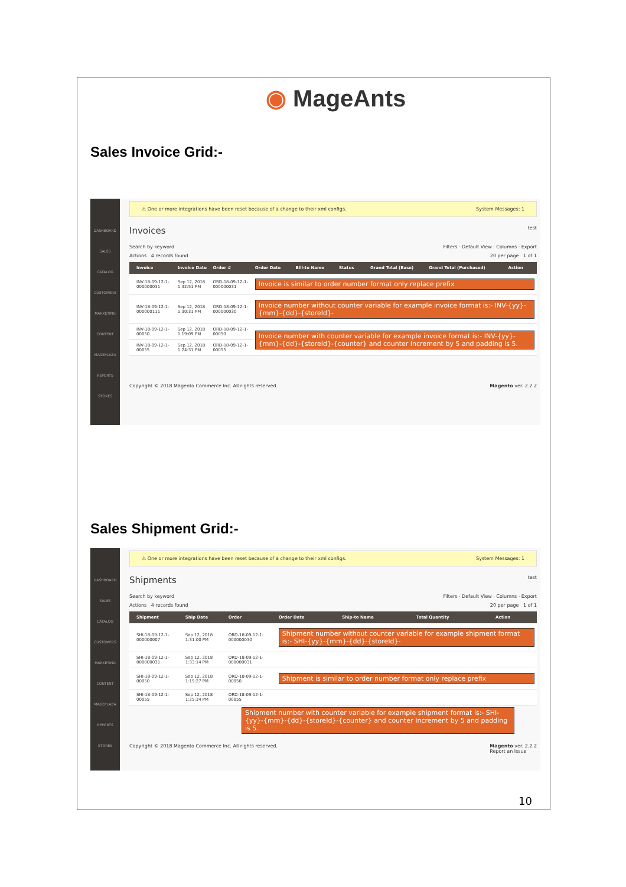◉ MageAnts
Sales Invoice Grid:-
DASHBOARD
SALES
CATALOG
CUSTOMERS
MARKETING
CONTENT
MAGEPLAZA
REPORTS
STORES
⚠ One or more integrations have been reset because of a change to their xml configs. System Messages: 1
Invoices test
Search by keyword Filters · Default View · Columns · Export
Actions 4 records found 20 per page 1 of 1
| | Invoice | Invoice Date | Order # | Order Date | Bill-to Name | Status | Grand Total (Base) | Grand Total (Purchased) | Action |
| --- | --- | --- | --- | --- | --- | --- | --- | --- | --- |
| | INV-18-09-12-1-000000031 | Sep 12, 2018 1:32:51 PM | ORD-18-09-12-1-000000031 | Invoice is similar to order number format only replace prefix | | | | | |
| | INV-18-09-12-1-000000111 | Sep 12, 2018 1:30:31 PM | ORD-18-09-12-1-000000030 | Invoice number without counter variable for example invoice format is:- INV-{yy}-{mm}-{dd}-{storeId}- | | | | | |
| | INV-18-09-12-1-00050 | Sep 12, 2018 1:19:09 PM | ORD-18-09-12-1-00050 | Invoice number with counter variable for example invoice format is:- INV-{yy}-{mm}-{dd}-{storeId}-{counter} and counter Increment by 5 and padding is 5. | | | | | |
| | INV-18-09-12-1-00055 | Sep 12, 2018 1:24:31 PM | ORD-18-09-12-1-00055 | | | | | | |
Copyright © 2018 Magento Commerce Inc. All rights reserved. Magento ver. 2.2.2
Sales Shipment Grid:-
DASHBOARD
SALES
CATALOG
CUSTOMERS
MARKETING
CONTENT
MAGEPLAZA
REPORTS
STORES
⚠ One or more integrations have been reset because of a change to their xml configs. System Messages: 1
Shipments test
Search by keyword Filters · Default View · Columns · Export
Actions 4 records found 20 per page 1 of 1
| | Shipment | Ship Date | Order | Order Date | Ship-to Name | Total Quantity | Action |
| --- | --- | --- | --- | --- | --- | --- | --- |
| | SHI-18-09-12-1-000000007 | Sep 12, 2018 1:31:00 PM | ORD-18-09-12-1-000000030 | Shipment number without counter variable for example shipment format is:- SHI-{yy}-{mm}-{dd}-{storeId}- | | | |
| | SHI-18-09-12-1-000000031 | Sep 12, 2018 1:33:14 PM | ORD-18-09-12-1-000000031 | | | | |
| | SHI-18-09-12-1-00050 | Sep 12, 2018 1:19:27 PM | ORD-18-09-12-1-00050 | Shipment is similar to order number format only replace prefix | | | |
| | SHI-18-09-12-1-00055 | Sep 12, 2018 1:25:34 PM | ORD-18-09-12-1-00055 | | | | |
Shipment number with counter variable for example shipment format is:- SHI-{yy}-{mm}-{dd}-{storeId}-{counter} and counter Increment by 5 and padding is 5.
Copyright © 2018 Magento Commerce Inc. All rights reserved. Magento ver. 2.2.2
Report an Issue
10